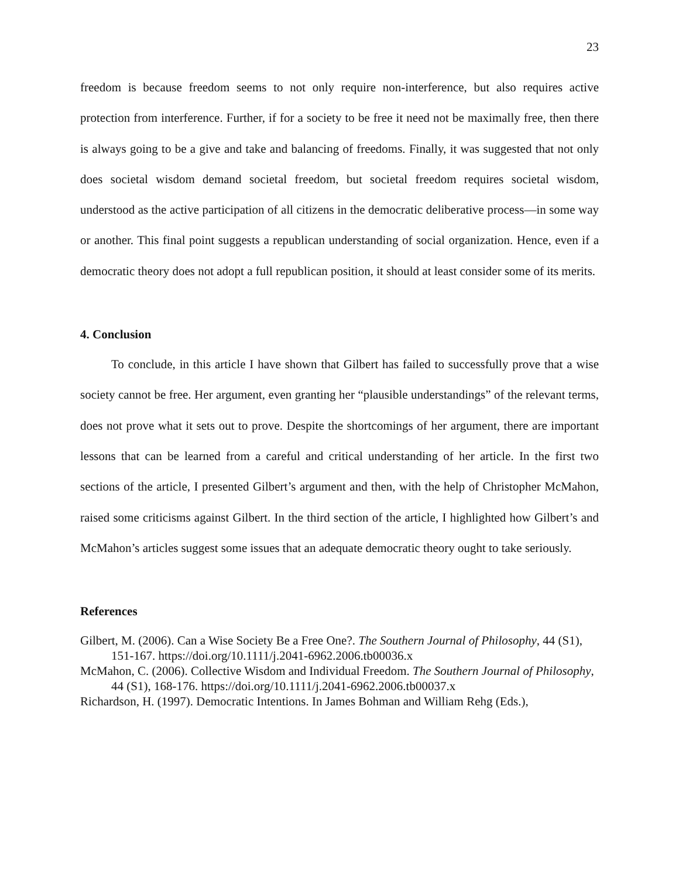23
freedom is because freedom seems to not only require non-interference, but also requires active protection from interference. Further, if for a society to be free it need not be maximally free, then there is always going to be a give and take and balancing of freedoms. Finally, it was suggested that not only does societal wisdom demand societal freedom, but societal freedom requires societal wisdom, understood as the active participation of all citizens in the democratic deliberative process—in some way or another. This final point suggests a republican understanding of social organization. Hence, even if a democratic theory does not adopt a full republican position, it should at least consider some of its merits.
4. Conclusion
To conclude, in this article I have shown that Gilbert has failed to successfully prove that a wise society cannot be free. Her argument, even granting her “plausible understandings” of the relevant terms, does not prove what it sets out to prove. Despite the shortcomings of her argument, there are important lessons that can be learned from a careful and critical understanding of her article. In the first two sections of the article, I presented Gilbert’s argument and then, with the help of Christopher McMahon, raised some criticisms against Gilbert. In the third section of the article, I highlighted how Gilbert’s and McMahon’s articles suggest some issues that an adequate democratic theory ought to take seriously.
References
Gilbert, M. (2006). Can a Wise Society Be a Free One?. The Southern Journal of Philosophy, 44 (S1), 151-167. https://doi.org/10.1111/j.2041-6962.2006.tb00036.x
McMahon, C. (2006). Collective Wisdom and Individual Freedom. The Southern Journal of Philosophy, 44 (S1), 168-176. https://doi.org/10.1111/j.2041-6962.2006.tb00037.x
Richardson, H. (1997). Democratic Intentions. In James Bohman and William Rehg (Eds.),